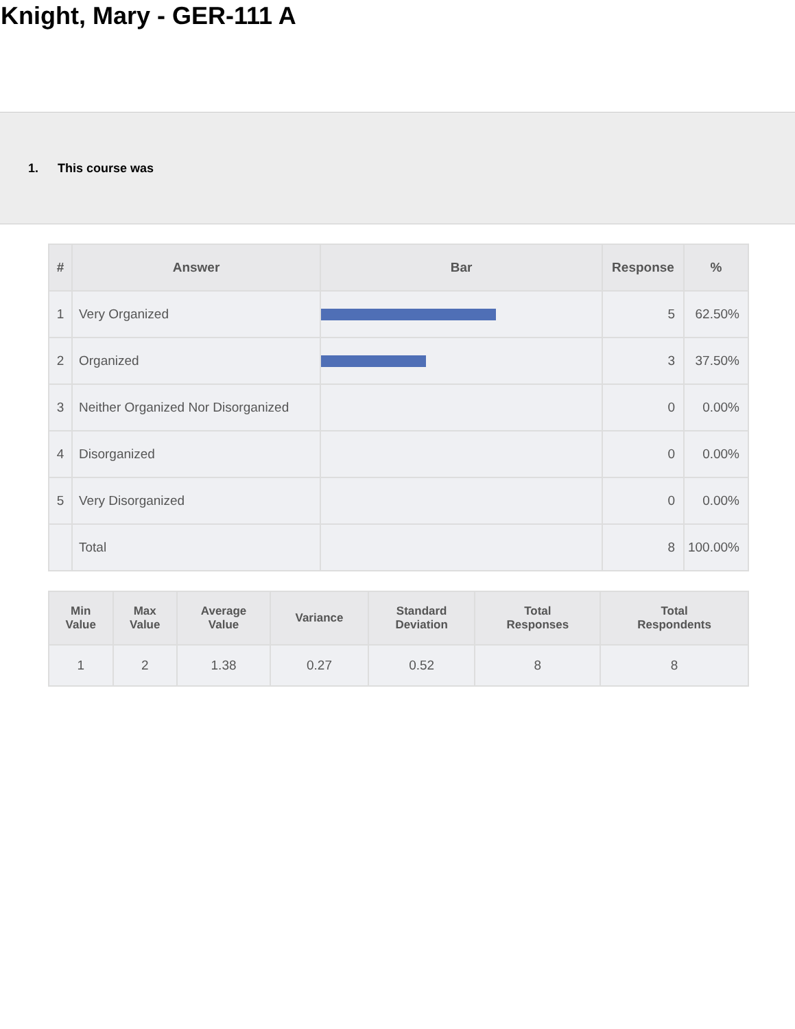Knight, Mary - GER-111 A
1. This course was
| # | Answer | Bar | Response | % |
| --- | --- | --- | --- | --- |
| 1 | Very Organized | | 5 | 62.50% |
| 2 | Organized | | 3 | 37.50% |
| 3 | Neither Organized Nor Disorganized | | 0 | 0.00% |
| 4 | Disorganized | | 0 | 0.00% |
| 5 | Very Disorganized | | 0 | 0.00% |
| | Total | | 8 | 100.00% |
| Min Value | Max Value | Average Value | Variance | Standard Deviation | Total Responses | Total Respondents |
| --- | --- | --- | --- | --- | --- | --- |
| 1 | 2 | 1.38 | 0.27 | 0.52 | 8 | 8 |